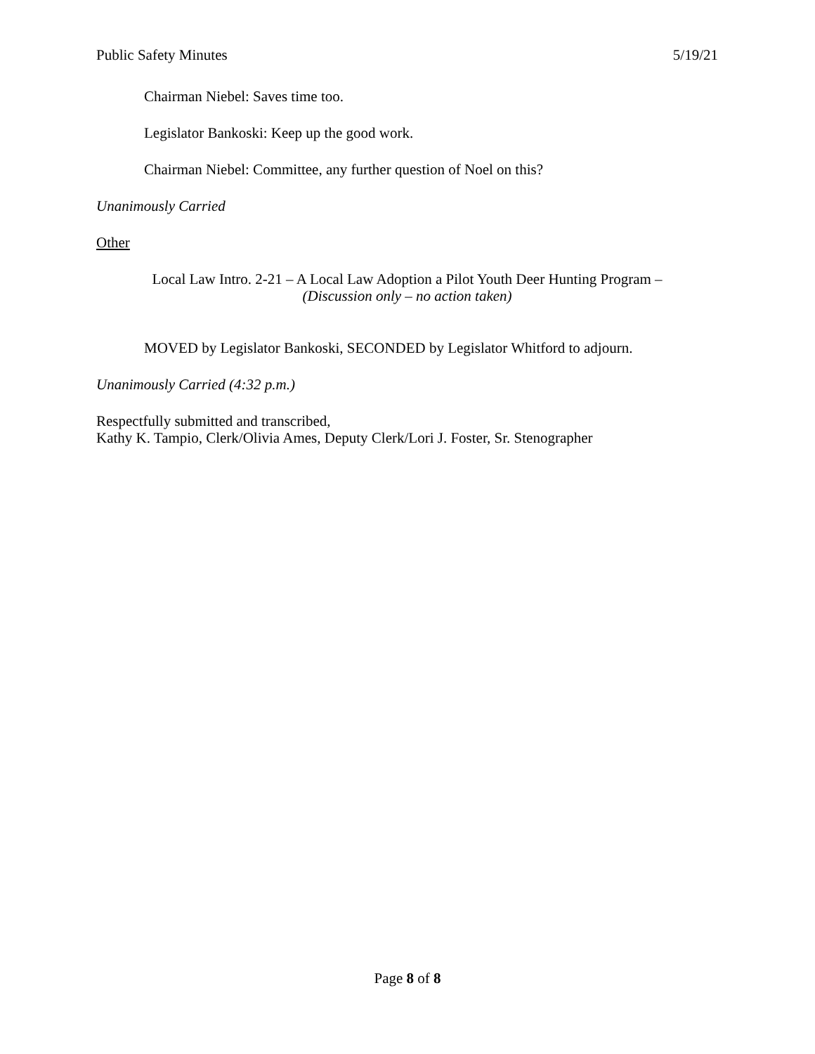Public Safety Minutes 5/19/21
Chairman Niebel: Saves time too.
Legislator Bankoski: Keep up the good work.
Chairman Niebel: Committee, any further question of Noel on this?
Unanimously Carried
Other
Local Law Intro. 2-21 – A Local Law Adoption a Pilot Youth Deer Hunting Program –
(Discussion only – no action taken)
MOVED by Legislator Bankoski, SECONDED by Legislator Whitford to adjourn.
Unanimously Carried (4:32 p.m.)
Respectfully submitted and transcribed,
Kathy K. Tampio, Clerk/Olivia Ames, Deputy Clerk/Lori J. Foster, Sr. Stenographer
Page 8 of 8